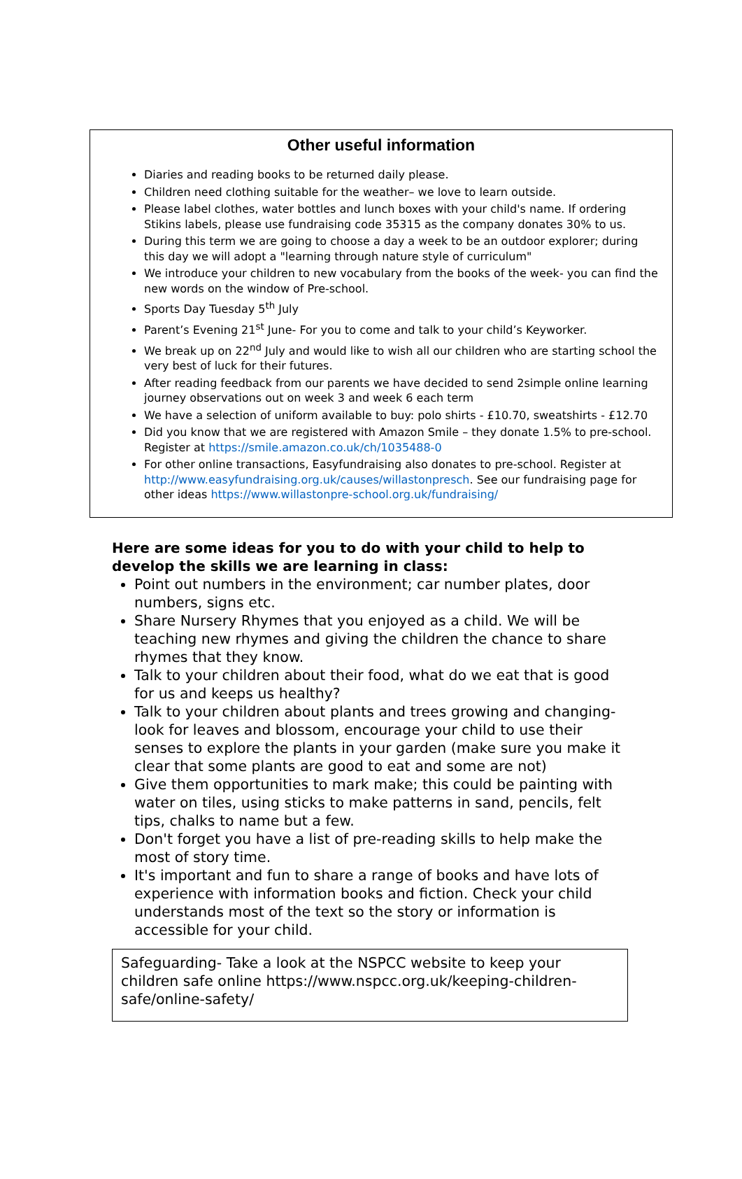Other useful information
Diaries and reading books to be returned daily please.
Children need clothing suitable for the weather– we love to learn outside.
Please label clothes, water bottles and lunch boxes with your child's name. If ordering Stikins labels, please use fundraising code 35315 as the company donates 30% to us.
During this term we are going to choose a day a week to be an outdoor explorer; during this day we will adopt a "learning through nature style of curriculum"
We introduce your children to new vocabulary from the books of the week- you can find the new words on the window of Pre-school.
Sports Day Tuesday 5<sup>th</sup> July
Parent’s Evening 21<sup>st</sup> June- For you to come and talk to your child’s Keyworker.
We break up on 22<sup>nd</sup> July and would like to wish all our children who are starting school the very best of luck for their futures.
After reading feedback from our parents we have decided to send 2simple online learning journey observations out on week 3 and week 6 each term
We have a selection of uniform available to buy: polo shirts - £10.70, sweatshirts - £12.70
Did you know that we are registered with Amazon Smile – they donate 1.5% to pre-school. Register at https://smile.amazon.co.uk/ch/1035488-0
For other online transactions, Easyfundraising also donates to pre-school. Register at http://www.easyfundraising.org.uk/causes/willastonpresch. See our fundraising page for other ideas https://www.willastonpre-school.org.uk/fundraising/
Here are some ideas for you to do with your child to help to develop the skills we are learning in class:
Point out numbers in the environment; car number plates, door numbers, signs etc.
Share Nursery Rhymes that you enjoyed as a child. We will be teaching new rhymes and giving the children the chance to share rhymes that they know.
Talk to your children about their food, what do we eat that is good for us and keeps us healthy?
Talk to your children about plants and trees growing and changing- look for leaves and blossom, encourage your child to use their senses to explore the plants in your garden (make sure you make it clear that some plants are good to eat and some are not)
Give them opportunities to mark make; this could be painting with water on tiles, using sticks to make patterns in sand, pencils, felt tips, chalks to name but a few.
Don't forget you have a list of pre-reading skills to help make the most of story time.
It's important and fun to share a range of books and have lots of experience with information books and fiction. Check your child understands most of the text so the story or information is accessible for your child.
Safeguarding- Take a look at the NSPCC website to keep your children safe online https://www.nspcc.org.uk/keeping-children-safe/online-safety/